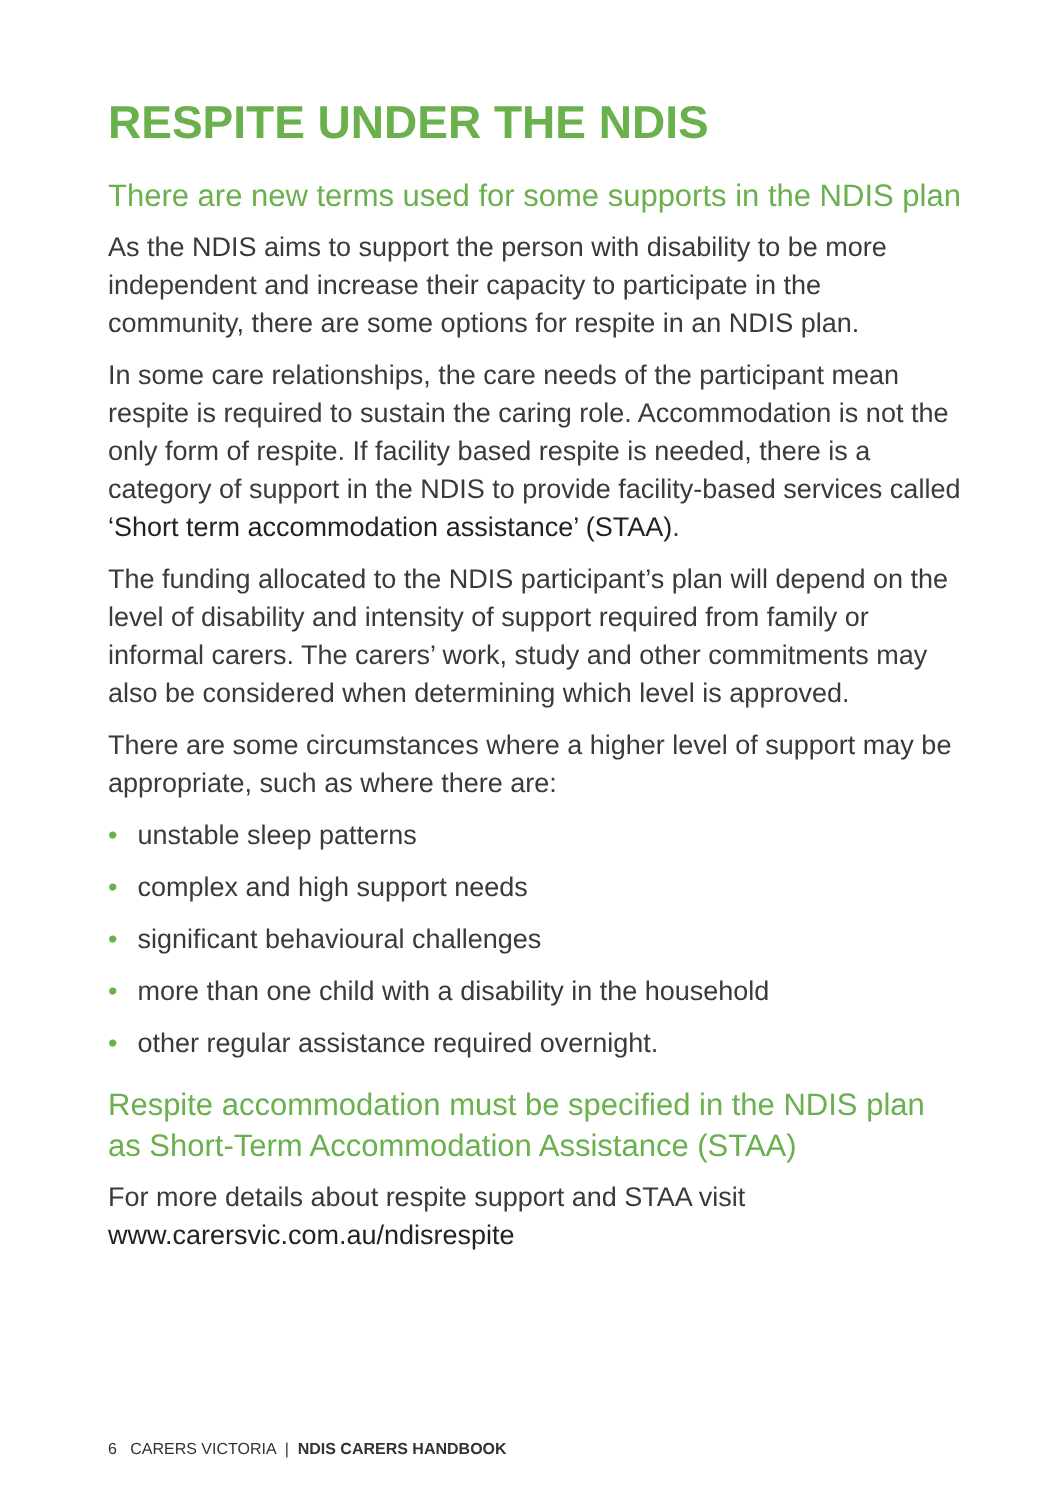RESPITE UNDER THE NDIS
There are new terms used for some supports in the NDIS plan
As the NDIS aims to support the person with disability to be more independent and increase their capacity to participate in the community, there are some options for respite in an NDIS plan.
In some care relationships, the care needs of the participant mean respite is required to sustain the caring role. Accommodation is not the only form of respite. If facility based respite is needed, there is a category of support in the NDIS to provide facility-based services called ‘Short term accommodation assistance’ (STAA).
The funding allocated to the NDIS participant’s plan will depend on the level of disability and intensity of support required from family or informal carers. The carers’ work, study and other commitments may also be considered when determining which level is approved.
There are some circumstances where a higher level of support may be appropriate, such as where there are:
• unstable sleep patterns
• complex and high support needs
• significant behavioural challenges
• more than one child with a disability in the household
• other regular assistance required overnight.
Respite accommodation must be specified in the NDIS plan as Short-Term Accommodation Assistance (STAA)
For more details about respite support and STAA visit www.carersvic.com.au/ndisrespite
6 CARERS VICTORIA | NDIS CARERS HANDBOOK